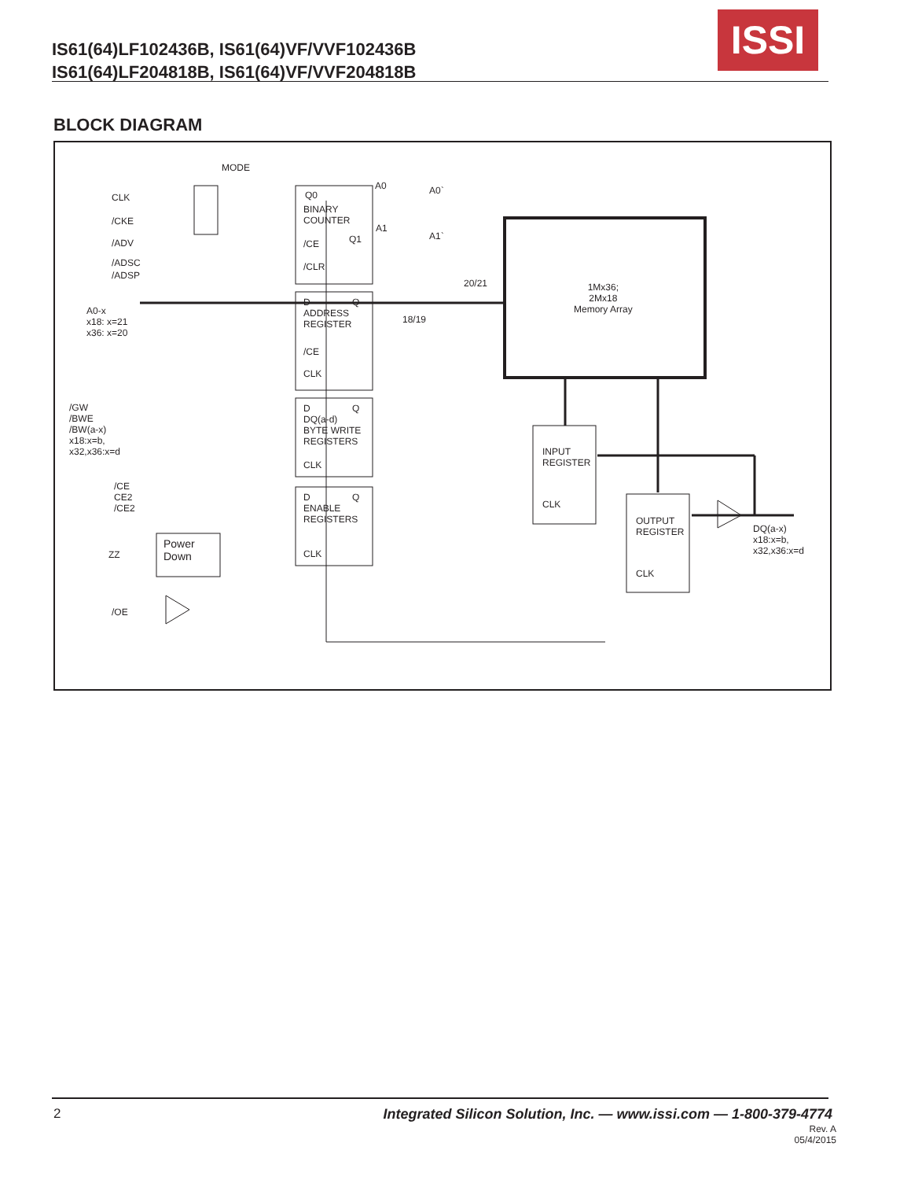IS61(64)LF102436B, IS61(64)VF/VVF102436B
IS61(64)LF204818B, IS61(64)VF/VVF204818B
ISSI
BLOCK DIAGRAM
MODE
CLK
/CKE
/ADV
/ADSC
/ADSP
A0-x
x18: x=21
x36: x=20
Q0
BINARY
COUNTER
/CE Q1
/CLR
A0 A0`
A1
A1`
20/21
18/19
D Q
ADDRESS
REGISTER
/CE
CLK
1Mx36;
2Mx18
Memory Array
/GW
/BWE
/BW(a-x)
x18:x=b,
x32,x36:x=d
D Q
DQ(a-d)
BYTE WRITE
REGISTERS
CLK
INPUT
REGISTER
CLK
/CE
CE2
/CE2
D Q
ENABLE
REGISTERS
CLK
OUTPUT
REGISTER
CLK
DQ(a-x)
x18:x=b,
x32,x36:x=d
ZZ
Power
Down
/OE
2
Integrated Silicon Solution, Inc. — www.issi.com — 1-800-379-4774
Rev. A
05/4/2015